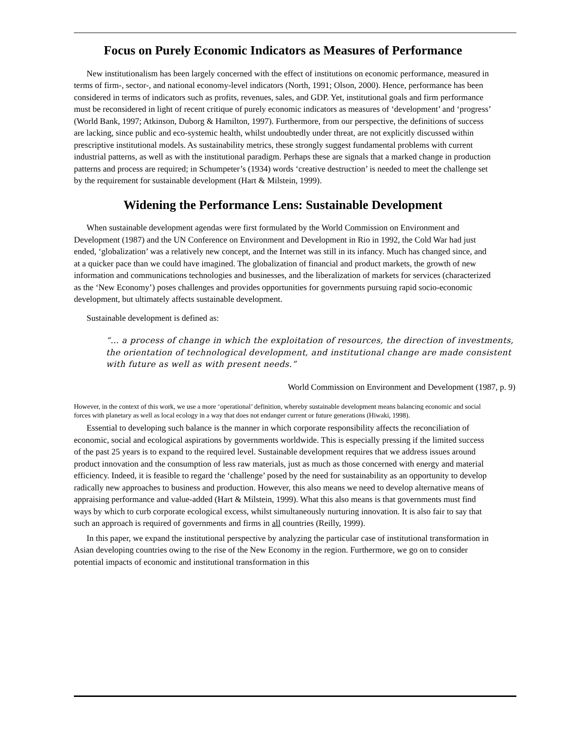Focus on Purely Economic Indicators as Measures of Performance
New institutionalism has been largely concerned with the effect of institutions on economic performance, measured in terms of firm-, sector-, and national economy-level indicators (North, 1991; Olson, 2000). Hence, performance has been considered in terms of indicators such as profits, revenues, sales, and GDP. Yet, institutional goals and firm performance must be reconsidered in light of recent critique of purely economic indicators as measures of ‘development’ and ‘progress’ (World Bank, 1997; Atkinson, Duborg & Hamilton, 1997). Furthermore, from our perspective, the definitions of success are lacking, since public and eco-systemic health, whilst undoubtedly under threat, are not explicitly discussed within prescriptive institutional models. As sustainability metrics, these strongly suggest fundamental problems with current industrial patterns, as well as with the institutional paradigm. Perhaps these are signals that a marked change in production patterns and process are required; in Schumpeter’s (1934) words ‘creative destruction’ is needed to meet the challenge set by the requirement for sustainable development (Hart & Milstein, 1999).
Widening the Performance Lens: Sustainable Development
When sustainable development agendas were first formulated by the World Commission on Environment and Development (1987) and the UN Conference on Environment and Development in Rio in 1992, the Cold War had just ended, ‘globalization’ was a relatively new concept, and the Internet was still in its infancy. Much has changed since, and at a quicker pace than we could have imagined. The globalization of financial and product markets, the growth of new information and communications technologies and businesses, and the liberalization of markets for services (characterized as the ‘New Economy’) poses challenges and provides opportunities for governments pursuing rapid socio-economic development, but ultimately affects sustainable development.
Sustainable development is defined as:
“… a process of change in which the exploitation of resources, the direction of investments, the orientation of technological development, and institutional change are made consistent with future as well as with present needs.”
World Commission on Environment and Development (1987, p. 9)
However, in the context of this work, we use a more ‘operational’ definition, whereby sustainable development means balancing economic and social forces with planetary as well as local ecology in a way that does not endanger current or future generations (Hiwaki, 1998).
Essential to developing such balance is the manner in which corporate responsibility affects the reconciliation of economic, social and ecological aspirations by governments worldwide. This is especially pressing if the limited success of the past 25 years is to expand to the required level. Sustainable development requires that we address issues around product innovation and the consumption of less raw materials, just as much as those concerned with energy and material efficiency. Indeed, it is feasible to regard the ‘challenge’ posed by the need for sustainability as an opportunity to develop radically new approaches to business and production. However, this also means we need to develop alternative means of appraising performance and value-added (Hart & Milstein, 1999). What this also means is that governments must find ways by which to curb corporate ecological excess, whilst simultaneously nurturing innovation. It is also fair to say that such an approach is required of governments and firms in all countries (Reilly, 1999).
In this paper, we expand the institutional perspective by analyzing the particular case of institutional transformation in Asian developing countries owing to the rise of the New Economy in the region. Furthermore, we go on to consider potential impacts of economic and institutional transformation in this